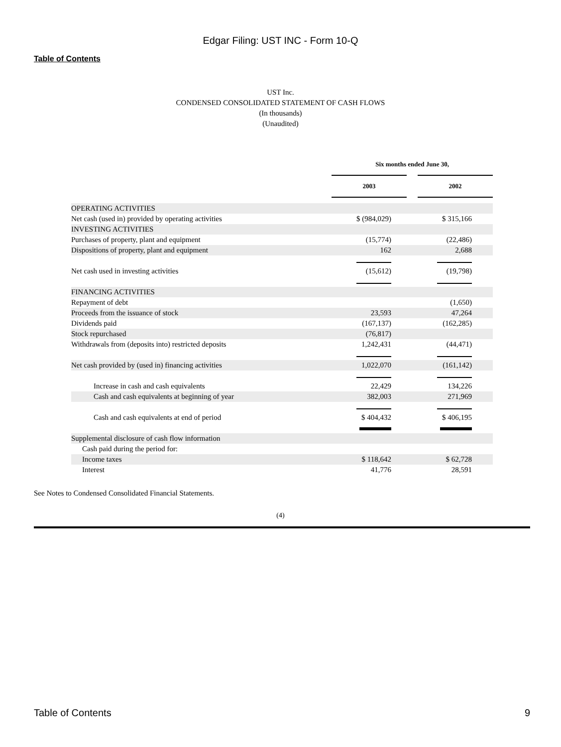Edgar Filing: UST INC - Form 10-Q
Table of Contents
UST Inc.
CONDENSED CONSOLIDATED STATEMENT OF CASH FLOWS
(In thousands)
(Unaudited)
| | Six months ended June 30, | |
| --- | --- | --- |
| | 2003 | 2002 |
| OPERATING ACTIVITIES | | |
| Net cash (used in) provided by operating activities | $ (984,029) | $ 315,166 |
| INVESTING ACTIVITIES | | |
| Purchases of property, plant and equipment | (15,774) | (22,486) |
| Dispositions of property, plant and equipment | 162 | 2,688 |
| Net cash used in investing activities | (15,612) | (19,798) |
| FINANCING ACTIVITIES | | |
| Repayment of debt | | (1,650) |
| Proceeds from the issuance of stock | 23,593 | 47,264 |
| Dividends paid | (167,137) | (162,285) |
| Stock repurchased | (76,817) | |
| Withdrawals from (deposits into) restricted deposits | 1,242,431 | (44,471) |
| Net cash provided by (used in) financing activities | 1,022,070 | (161,142) |
| Increase in cash and cash equivalents | 22,429 | 134,226 |
| Cash and cash equivalents at beginning of year | 382,003 | 271,969 |
| Cash and cash equivalents at end of period | $ 404,432 | $ 406,195 |
| Supplemental disclosure of cash flow information | | |
| Cash paid during the period for: | | |
| Income taxes | $ 118,642 | $ 62,728 |
| Interest | 41,776 | 28,591 |
See Notes to Condensed Consolidated Financial Statements.
(4)
Table of Contents 9